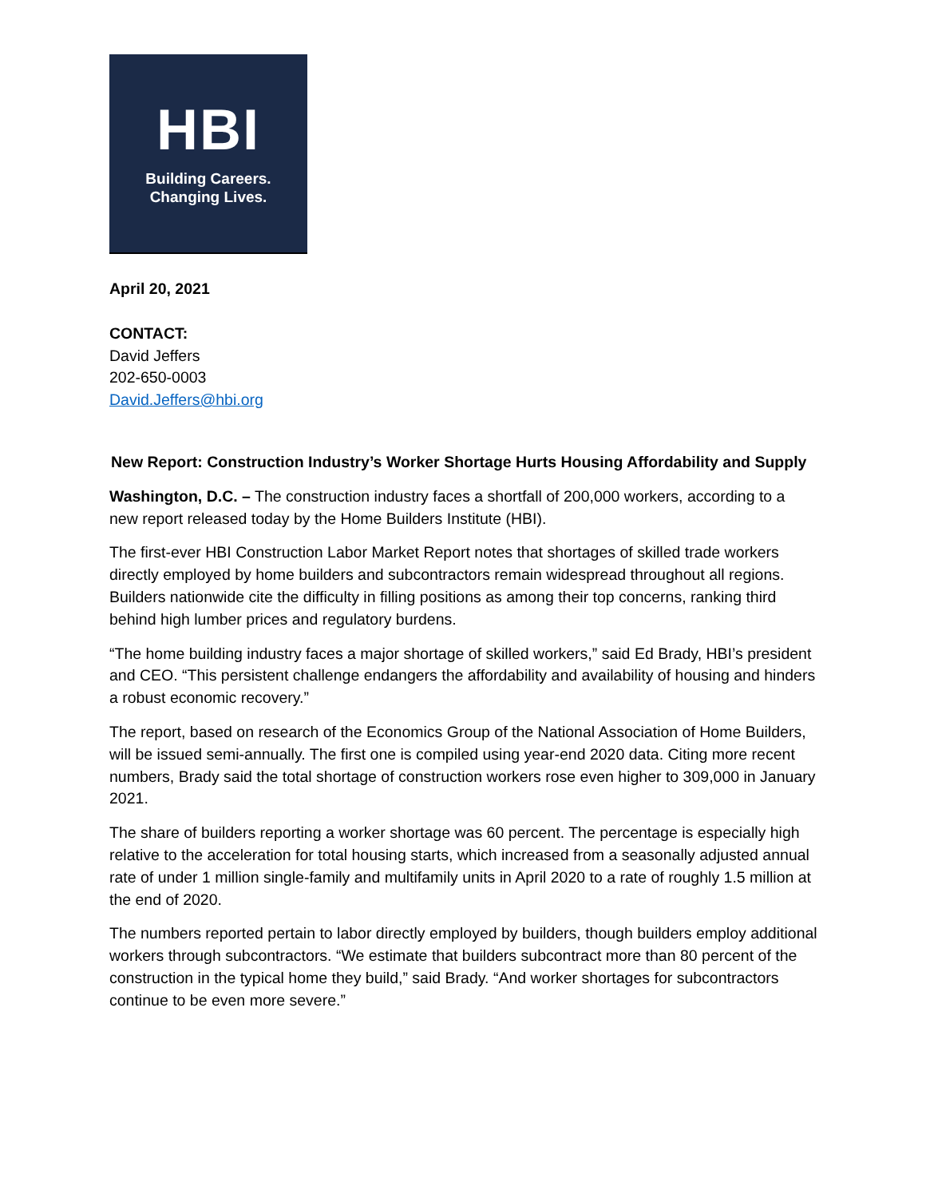HBI
Building Careers.
Changing Lives.
April 20, 2021
CONTACT:
David Jeffers
202-650-0003
David.Jeffers@hbi.org
New Report: Construction Industry’s Worker Shortage Hurts Housing Affordability and Supply
Washington, D.C. – The construction industry faces a shortfall of 200,000 workers, according to a new report released today by the Home Builders Institute (HBI).
The first-ever HBI Construction Labor Market Report notes that shortages of skilled trade workers directly employed by home builders and subcontractors remain widespread throughout all regions. Builders nationwide cite the difficulty in filling positions as among their top concerns, ranking third behind high lumber prices and regulatory burdens.
“The home building industry faces a major shortage of skilled workers,” said Ed Brady, HBI’s president and CEO. “This persistent challenge endangers the affordability and availability of housing and hinders a robust economic recovery.”
The report, based on research of the Economics Group of the National Association of Home Builders, will be issued semi-annually. The first one is compiled using year-end 2020 data. Citing more recent numbers, Brady said the total shortage of construction workers rose even higher to 309,000 in January 2021.
The share of builders reporting a worker shortage was 60 percent. The percentage is especially high relative to the acceleration for total housing starts, which increased from a seasonally adjusted annual rate of under 1 million single-family and multifamily units in April 2020 to a rate of roughly 1.5 million at the end of 2020.
The numbers reported pertain to labor directly employed by builders, though builders employ additional workers through subcontractors. “We estimate that builders subcontract more than 80 percent of the construction in the typical home they build,” said Brady. “And worker shortages for subcontractors continue to be even more severe.”